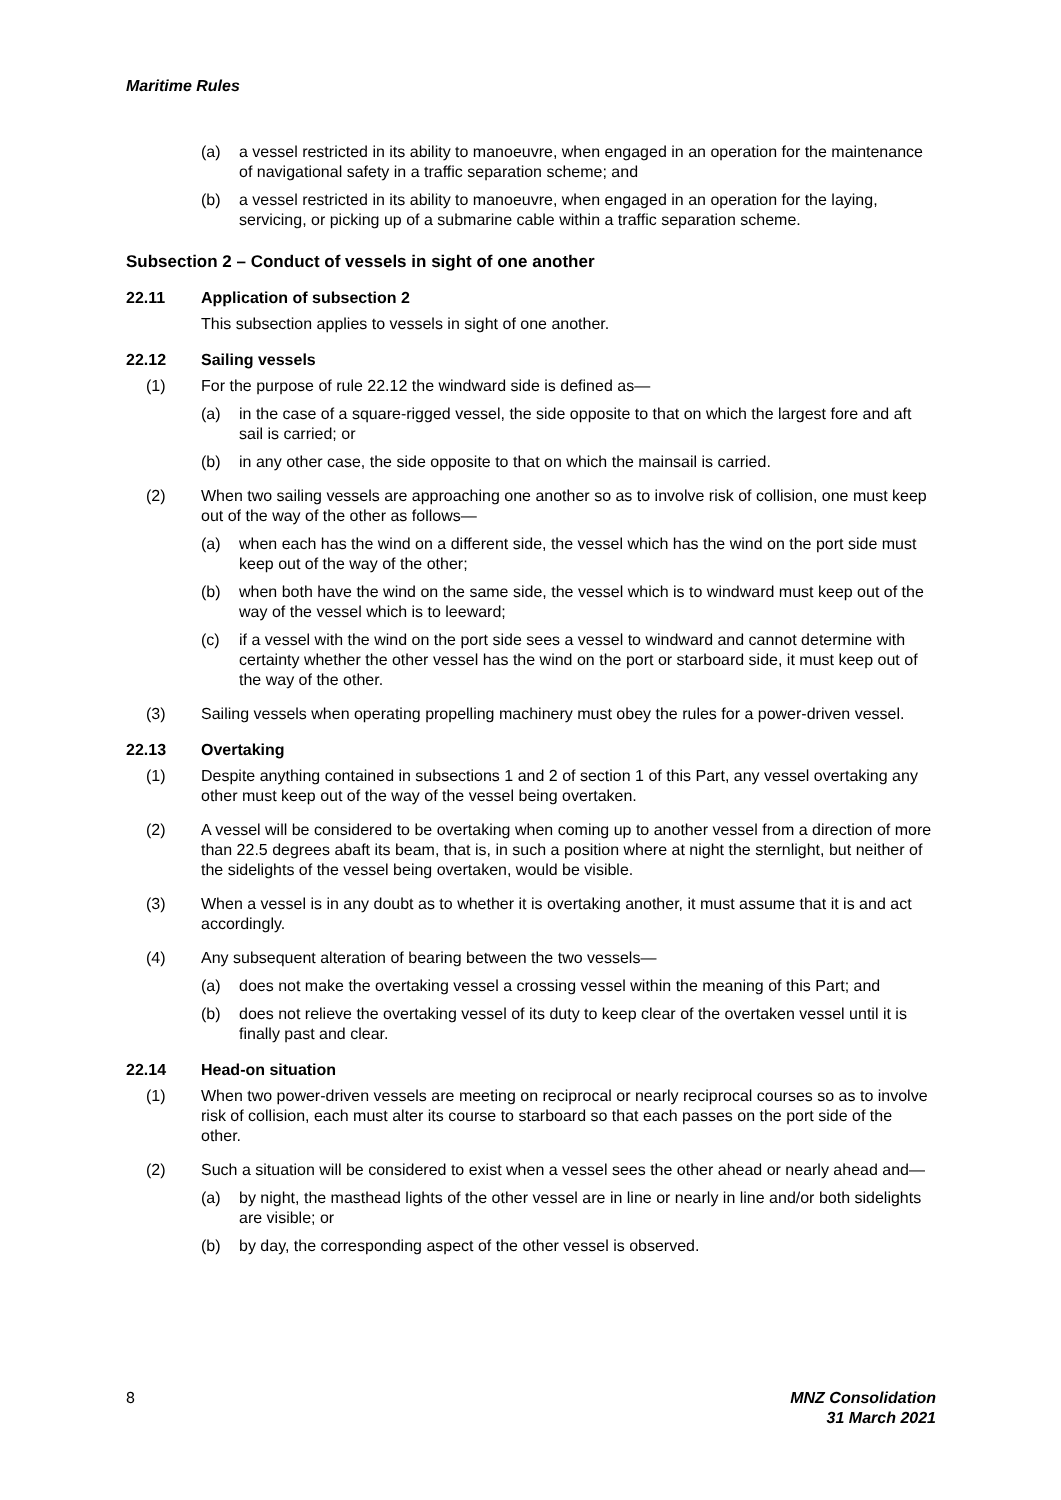Maritime Rules
(a) a vessel restricted in its ability to manoeuvre, when engaged in an operation for the maintenance of navigational safety in a traffic separation scheme; and
(b) a vessel restricted in its ability to manoeuvre, when engaged in an operation for the laying, servicing, or picking up of a submarine cable within a traffic separation scheme.
Subsection 2 – Conduct of vessels in sight of one another
22.11 Application of subsection 2
This subsection applies to vessels in sight of one another.
22.12 Sailing vessels
(1) For the purpose of rule 22.12 the windward side is defined as—
(a) in the case of a square-rigged vessel, the side opposite to that on which the largest fore and aft sail is carried; or
(b) in any other case, the side opposite to that on which the mainsail is carried.
(2) When two sailing vessels are approaching one another so as to involve risk of collision, one must keep out of the way of the other as follows—
(a) when each has the wind on a different side, the vessel which has the wind on the port side must keep out of the way of the other;
(b) when both have the wind on the same side, the vessel which is to windward must keep out of the way of the vessel which is to leeward;
(c) if a vessel with the wind on the port side sees a vessel to windward and cannot determine with certainty whether the other vessel has the wind on the port or starboard side, it must keep out of the way of the other.
(3) Sailing vessels when operating propelling machinery must obey the rules for a power-driven vessel.
22.13 Overtaking
(1) Despite anything contained in subsections 1 and 2 of section 1 of this Part, any vessel overtaking any other must keep out of the way of the vessel being overtaken.
(2) A vessel will be considered to be overtaking when coming up to another vessel from a direction of more than 22.5 degrees abaft its beam, that is, in such a position where at night the sternlight, but neither of the sidelights of the vessel being overtaken, would be visible.
(3) When a vessel is in any doubt as to whether it is overtaking another, it must assume that it is and act accordingly.
(4) Any subsequent alteration of bearing between the two vessels—
(a) does not make the overtaking vessel a crossing vessel within the meaning of this Part; and
(b) does not relieve the overtaking vessel of its duty to keep clear of the overtaken vessel until it is finally past and clear.
22.14 Head-on situation
(1) When two power-driven vessels are meeting on reciprocal or nearly reciprocal courses so as to involve risk of collision, each must alter its course to starboard so that each passes on the port side of the other.
(2) Such a situation will be considered to exist when a vessel sees the other ahead or nearly ahead and—
(a) by night, the masthead lights of the other vessel are in line or nearly in line and/or both sidelights are visible; or
(b) by day, the corresponding aspect of the other vessel is observed.
8 MNZ Consolidation
31 March 2021